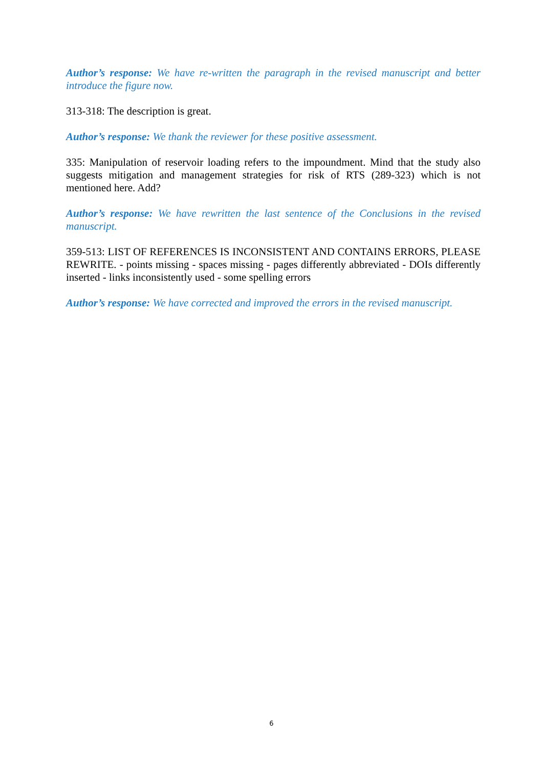Author’s response: We have re-written the paragraph in the revised manuscript and better introduce the figure now.
313-318: The description is great.
Author’s response: We thank the reviewer for these positive assessment.
335: Manipulation of reservoir loading refers to the impoundment. Mind that the study also suggests mitigation and management strategies for risk of RTS (289-323) which is not mentioned here. Add?
Author’s response: We have rewritten the last sentence of the Conclusions in the revised manuscript.
359-513: LIST OF REFERENCES IS INCONSISTENT AND CONTAINS ERRORS, PLEASE REWRITE. - points missing - spaces missing - pages differently abbreviated - DOIs differently inserted - links inconsistently used - some spelling errors
Author’s response: We have corrected and improved the errors in the revised manuscript.
6